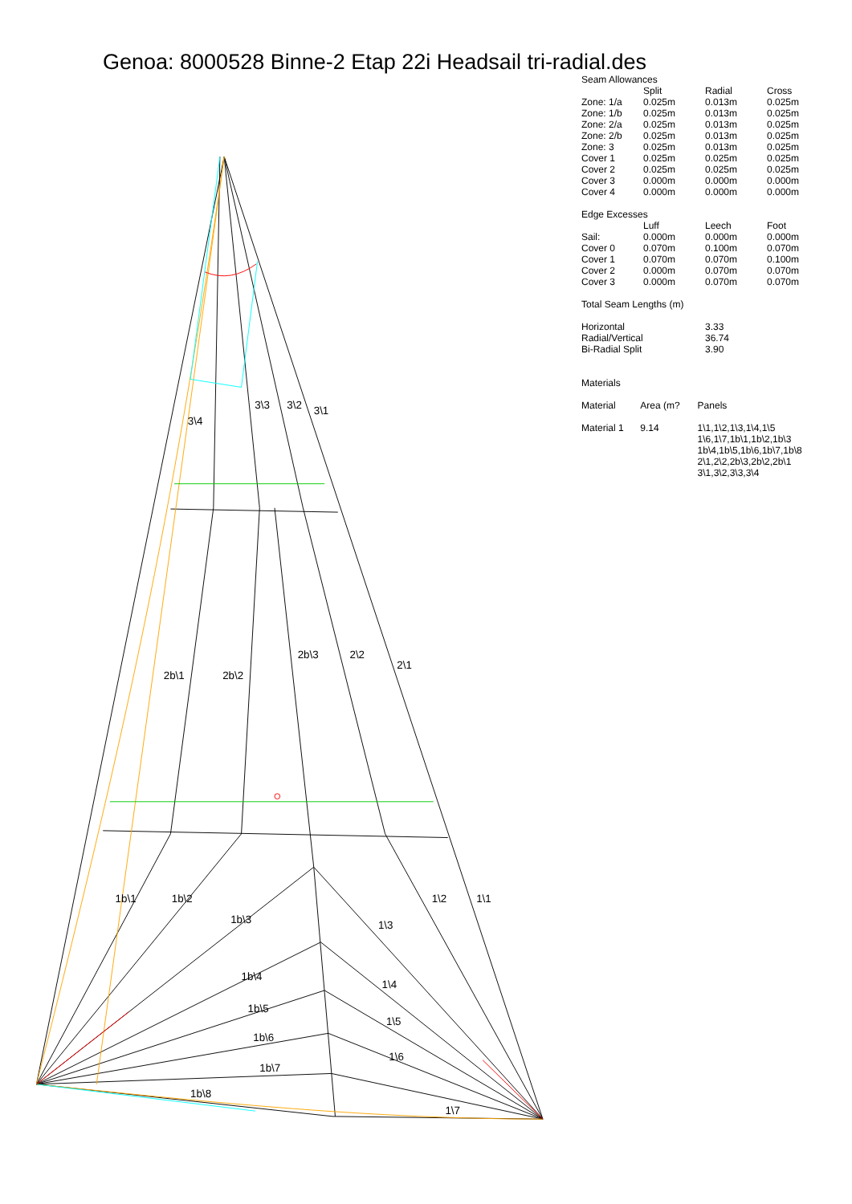Genoa: 8000528 Binne-2 Etap 22i Headsail tri-radial.des
3\4
3\3
3\2
3\1
2b\1
2b\2
2b\3
2\2
2\1
1b\1
1b\2
1b\3
1b\4
1b\5
1b\6
1b\7
1b\8
1\2
1\1
1\3
1\4
1\5
1\6
1\7
| Seam Allowances | | | |
| | Split | Radial | Cross |
| Zone: 1/a | 0.025m | 0.013m | 0.025m |
| Zone: 1/b | 0.025m | 0.013m | 0.025m |
| Zone: 2/a | 0.025m | 0.013m | 0.025m |
| Zone: 2/b | 0.025m | 0.013m | 0.025m |
| Zone: 3 | 0.025m | 0.013m | 0.025m |
| Cover 1 | 0.025m | 0.025m | 0.025m |
| Cover 2 | 0.025m | 0.025m | 0.025m |
| Cover 3 | 0.000m | 0.000m | 0.000m |
| Cover 4 | 0.000m | 0.000m | 0.000m |
| Edge Excesses | | | |
| | Luff | Leech | Foot |
| Sail: | 0.000m | 0.000m | 0.000m |
| Cover 0 | 0.070m | 0.100m | 0.070m |
| Cover 1 | 0.070m | 0.070m | 0.100m |
| Cover 2 | 0.000m | 0.070m | 0.070m |
| Cover 3 | 0.000m | 0.070m | 0.070m |
Total Seam Lengths (m)
| Horizontal | 3.33 |
| Radial/Vertical | 36.74 |
| Bi-Radial Split | 3.90 |
Materials
| Material | Area (m? | Panels |
| --- | --- | --- |
| Material 1 | 9.14 | 1\1,1\2,1\3,1\4,1\5 1\6,1\7,1b\1,1b\2,1b\3 1b\4,1b\5,1b\6,1b\7,1b\8 2\1,2\2,2b\3,2b\2,2b\1 3\1,3\2,3\3,3\4 |